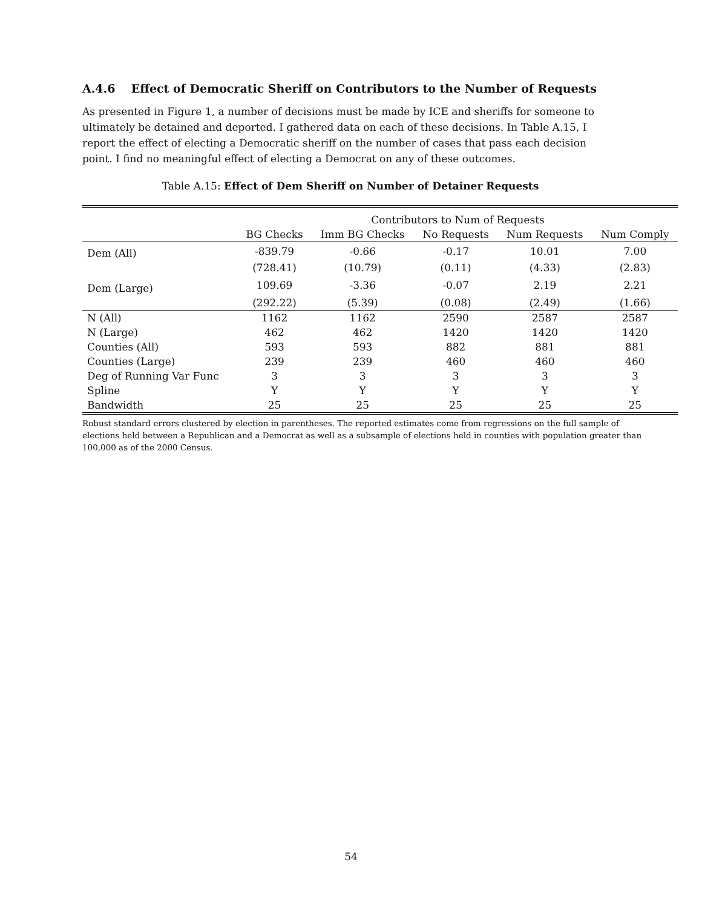A.4.6 Effect of Democratic Sheriff on Contributors to the Number of Requests
As presented in Figure 1, a number of decisions must be made by ICE and sheriffs for someone to ultimately be detained and deported. I gathered data on each of these decisions. In Table A.15, I report the effect of electing a Democratic sheriff on the number of cases that pass each decision point. I find no meaningful effect of electing a Democrat on any of these outcomes.
Table A.15: Effect of Dem Sheriff on Number of Detainer Requests
| | Contributors to Num of Requests | | | | |
| --- | --- | --- | --- | --- | --- |
| | BG Checks | Imm BG Checks | No Requests | Num Requests | Num Comply |
| Dem (All) | -839.79 | -0.66 | -0.17 | 10.01 | 7.00 |
| | (728.41) | (10.79) | (0.11) | (4.33) | (2.83) |
| Dem (Large) | 109.69 | -3.36 | -0.07 | 2.19 | 2.21 |
| | (292.22) | (5.39) | (0.08) | (2.49) | (1.66) |
| N (All) | 1162 | 1162 | 2590 | 2587 | 2587 |
| N (Large) | 462 | 462 | 1420 | 1420 | 1420 |
| Counties (All) | 593 | 593 | 882 | 881 | 881 |
| Counties (Large) | 239 | 239 | 460 | 460 | 460 |
| Deg of Running Var Func | 3 | 3 | 3 | 3 | 3 |
| Spline | Y | Y | Y | Y | Y |
| Bandwidth | 25 | 25 | 25 | 25 | 25 |
Robust standard errors clustered by election in parentheses. The reported estimates come from regressions on the full sample of elections held between a Republican and a Democrat as well as a subsample of elections held in counties with population greater than 100,000 as of the 2000 Census.
54